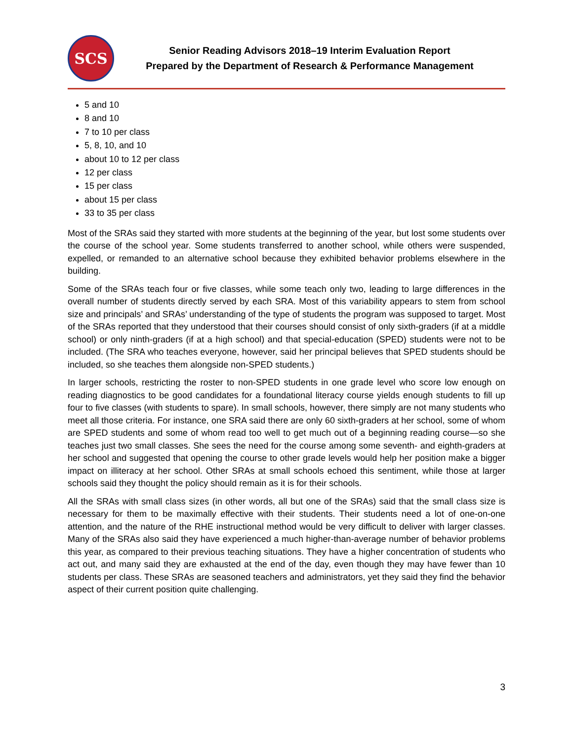SCS
Senior Reading Advisors 2018–19 Interim Evaluation Report
Prepared by the Department of Research & Performance Management
5 and 10
8 and 10
7 to 10 per class
5, 8, 10, and 10
about 10 to 12 per class
12 per class
15 per class
about 15 per class
33 to 35 per class
Most of the SRAs said they started with more students at the beginning of the year, but lost some students over the course of the school year. Some students transferred to another school, while others were suspended, expelled, or remanded to an alternative school because they exhibited behavior problems elsewhere in the building.
Some of the SRAs teach four or five classes, while some teach only two, leading to large differences in the overall number of students directly served by each SRA. Most of this variability appears to stem from school size and principals’ and SRAs’ understanding of the type of students the program was supposed to target. Most of the SRAs reported that they understood that their courses should consist of only sixth-graders (if at a middle school) or only ninth-graders (if at a high school) and that special-education (SPED) students were not to be included. (The SRA who teaches everyone, however, said her principal believes that SPED students should be included, so she teaches them alongside non-SPED students.)
In larger schools, restricting the roster to non-SPED students in one grade level who score low enough on reading diagnostics to be good candidates for a foundational literacy course yields enough students to fill up four to five classes (with students to spare). In small schools, however, there simply are not many students who meet all those criteria. For instance, one SRA said there are only 60 sixth-graders at her school, some of whom are SPED students and some of whom read too well to get much out of a beginning reading course—so she teaches just two small classes. She sees the need for the course among some seventh- and eighth-graders at her school and suggested that opening the course to other grade levels would help her position make a bigger impact on illiteracy at her school. Other SRAs at small schools echoed this sentiment, while those at larger schools said they thought the policy should remain as it is for their schools.
All the SRAs with small class sizes (in other words, all but one of the SRAs) said that the small class size is necessary for them to be maximally effective with their students. Their students need a lot of one-on-one attention, and the nature of the RHE instructional method would be very difficult to deliver with larger classes. Many of the SRAs also said they have experienced a much higher-than-average number of behavior problems this year, as compared to their previous teaching situations. They have a higher concentration of students who act out, and many said they are exhausted at the end of the day, even though they may have fewer than 10 students per class. These SRAs are seasoned teachers and administrators, yet they said they find the behavior aspect of their current position quite challenging.
3